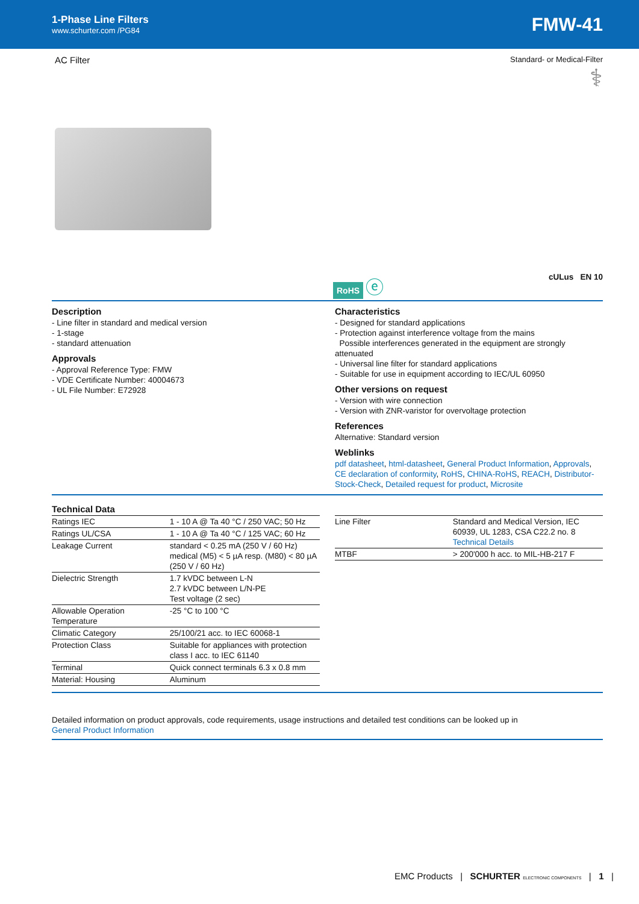1-Phase Line Filters
www.schurter.com /PG84
FMW-41
AC Filter
Standard- or Medical-Filter
⚕
RoHS ⓔ
cULus EN 10
Description
- Line filter in standard and medical version
- 1-stage
- standard attenuation
Approvals
- Approval Reference Type: FMW
- VDE Certificate Number: 40004673
- UL File Number: E72928
Characteristics
- Designed for standard applications
- Protection against interference voltage from the mains
Possible interferences generated in the equipment are strongly attenuated
- Universal line filter for standard applications
- Suitable for use in equipment according to IEC/UL 60950
Other versions on request
- Version with wire connection
- Version with ZNR-varistor for overvoltage protection
References
Alternative: Standard version
Weblinks
pdf datasheet, html-datasheet, General Product Information, Approvals, CE declaration of conformity, RoHS, CHINA-RoHS, REACH, Distributor-Stock-Check, Detailed request for product, Microsite
Technical Data
| Ratings IEC | 1 - 10 A @ Ta 40 °C / 250 VAC; 50 Hz |
| Ratings UL/CSA | 1 - 10 A @ Ta 40 °C / 125 VAC; 60 Hz |
| Leakage Current | standard < 0.25 mA (250 V / 60 Hz) medical (M5) < 5 µA resp. (M80) < 80 µA (250 V / 60 Hz) |
| Dielectric Strength | 1.7 kVDC between L-N 2.7 kVDC between L/N-PE Test voltage (2 sec) |
| Allowable Operation Temperature | -25 °C to 100 °C |
| Climatic Category | 25/100/21 acc. to IEC 60068-1 |
| Protection Class | Suitable for appliances with protection class I acc. to IEC 61140 |
| Terminal | Quick connect terminals 6.3 x 0.8 mm |
| Material: Housing | Aluminum |
| Line Filter | Standard and Medical Version, IEC 60939, UL 1283, CSA C22.2 no. 8 Technical Details |
| MTBF | > 200'000 h acc. to MIL-HB-217 F |
Detailed information on product approvals, code requirements, usage instructions and detailed test conditions can be looked up in
General Product Information
EMC Products | SCHURTER ELECTRONIC COMPONENTS | 1 |